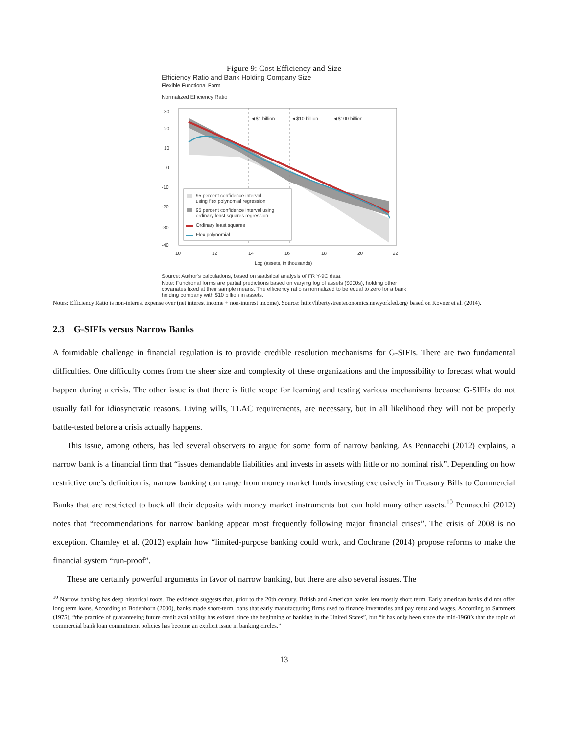Figure 9: Cost Efficiency and Size
Efficiency Ratio and Bank Holding Company Size
Flexible Functional Form
Normalized Efficiency Ratio
◄$1 billion
◄$10 billion
◄$100 billion
30
20
10
0
-10
-20
-30
-40
10
12
14
16
18
20
22
Log (assets, in thousands)
95 percent confidence interval
using flex polynomial regression
95 percent confidence interval using
ordinary least squares regression
Ordinary least squares
Flex polynomial
Source: Author's calculations, based on statistical analysis of FR Y-9C data.
Note: Functional forms are partial predictions based on varying log of assets ($000s), holding other covariates fixed at their sample means. The efficiency ratio is normalized to be equal to zero for a bank holding company with $10 billion in assets.
Notes: Efficiency Ratio is non-interest expense over (net interest income + non-interest income). Source: http://libertystreeteconomics.newyorkfed.org/ based on Kovner et al. (2014).
2.3 G-SIFIs versus Narrow Banks
A formidable challenge in financial regulation is to provide credible resolution mechanisms for G-SIFIs. There are two fundamental difficulties. One difficulty comes from the sheer size and complexity of these organizations and the impossibility to forecast what would happen during a crisis. The other issue is that there is little scope for learning and testing various mechanisms because G-SIFIs do not usually fail for idiosyncratic reasons. Living wills, TLAC requirements, are necessary, but in all likelihood they will not be properly battle-tested before a crisis actually happens.
This issue, among others, has led several observers to argue for some form of narrow banking. As Pennacchi (2012) explains, a narrow bank is a financial firm that “issues demandable liabilities and invests in assets with little or no nominal risk”. Depending on how restrictive one’s definition is, narrow banking can range from money market funds investing exclusively in Treasury Bills to Commercial Banks that are restricted to back all their deposits with money market instruments but can hold many other assets.<sup>10</sup> Pennacchi (2012) notes that “recommendations for narrow banking appear most frequently following major financial crises”. The crisis of 2008 is no exception. Chamley et al. (2012) explain how “limited-purpose banking could work, and Cochrane (2014) propose reforms to make the financial system “run-proof”.
These are certainly powerful arguments in favor of narrow banking, but there are also several issues. The
<sup>10</sup> Narrow banking has deep historical roots. The evidence suggests that, prior to the 20th century, British and American banks lent mostly short term. Early american banks did not offer long term loans. According to Bodenhorn (2000), banks made short-term loans that early manufacturing firms used to finance inventories and pay rents and wages. According to Summers (1975), “the practice of guaranteeing future credit availability has existed since the beginning of banking in the United States”, but “it has only been since the mid-1960’s that the topic of commercial bank loan commitment policies has become an explicit issue in banking circles.”
13